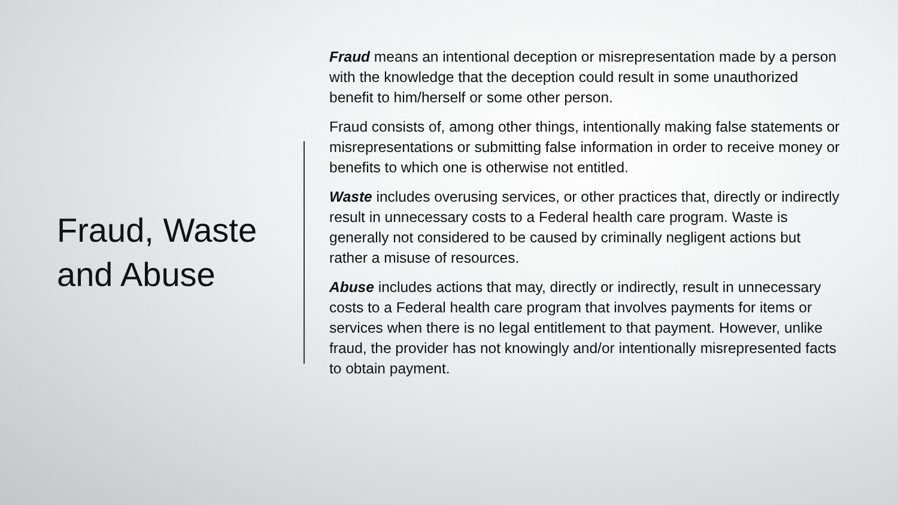Fraud, Waste and Abuse
Fraud means an intentional deception or misrepresentation made by a person with the knowledge that the deception could result in some unauthorized benefit to him/herself or some other person.
Fraud consists of, among other things, intentionally making false statements or misrepresentations or submitting false information in order to receive money or benefits to which one is otherwise not entitled.
Waste includes overusing services, or other practices that, directly or indirectly result in unnecessary costs to a Federal health care program. Waste is generally not considered to be caused by criminally negligent actions but rather a misuse of resources.
Abuse includes actions that may, directly or indirectly, result in unnecessary costs to a Federal health care program that involves payments for items or services when there is no legal entitlement to that payment. However, unlike fraud, the provider has not knowingly and/or intentionally misrepresented facts to obtain payment.